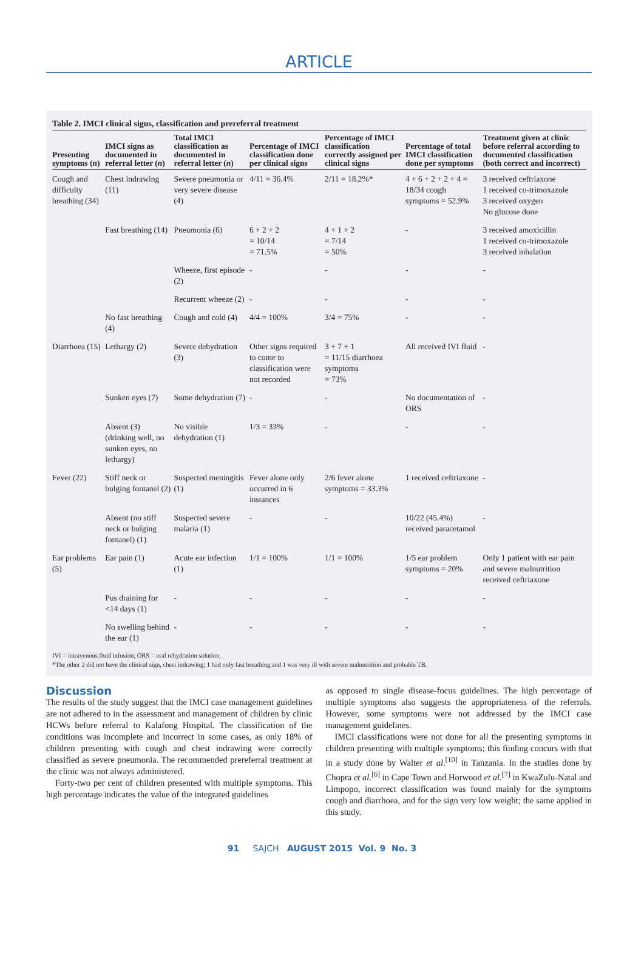ARTICLE
Table 2. IMCI clinical signs, classification and prereferral treatment
| Presenting symptoms ( n ) | IMCI signs as documented in referral letter ( n ) | Total IMCI classification as documented in referral letter ( n ) | Percentage of IMCI classification done per clinical signs | Percentage of IMCI classification correctly assigned per clinical signs | Percentage of total IMCI classification done per symptoms | Treatment given at clinic before referral according to documented classification (both correct and incorrect) |
| --- | --- | --- | --- | --- | --- | --- |
| Cough and difficulty breathing (34) | Chest indrawing (11) | Severe pneumonia or very severe disease (4) | 4/11 = 36.4% | 2/11 = 18.2%* | 4 + 6 + 2 + 2 + 4 = 18/34 cough symptoms = 52.9% | 3 received ceftriaxone 1 received co-trimoxazole 3 received oxygen No glucose done |
| | Fast breathing (14) | Pneumonia (6) | 6 + 2 + 2 = 10/14 = 71.5% | 4 + 1 + 2 = 7/14 = 50% | - | 3 received amoxicillin 1 received co-trimoxazole 3 received inhalation |
| | | Wheeze, first episode (2) | - | - | - | - |
| | | Recurrent wheeze (2) | - | - | - | - |
| | No fast breathing (4) | Cough and cold (4) | 4/4 = 100% | 3/4 = 75% | - | - |
| Diarrhoea (15) | Lethargy (2) | Severe dehydration (3) | Other signs required to come to classification were not recorded | 3 + 7 + 1 = 11/15 diarrhoea symptoms = 73% | All received IVI fluid | - |
| | Sunken eyes (7) | Some dehydration (7) | - | - | No documentation of ORS | - |
| | Absent (3) (drinking well, no sunken eyes, no lethargy) | No visible dehydration (1) | 1/3 = 33% | - | - | - |
| Fever (22) | Stiff neck or bulging fontanel (2) | Suspected meningitis (1) | Fever alone only occurred in 6 instances | 2/6 fever alone symptoms = 33.3% | 1 received ceftriaxone | - |
| | Absent (no stiff neck or bulging fontanel) (1) | Suspected severe malaria (1) | - | - | 10/22 (45.4%) received paracetamol | - |
| Ear problems (5) | Ear pain (1) | Acute ear infection (1) | 1/1 = 100% | 1/1 = 100% | 1/5 ear problem symptoms = 20% | Only 1 patient with ear pain and severe malnutrition received ceftriaxone |
| | Pus draining for <14 days (1) | - | - | - | - | - |
| | No swelling behind the ear (1) | - | - | - | - | - |
IVI = intravenous fluid infusion; ORS = oral rehydration solution.
*The other 2 did not have the clinical sign, chest indrawing; 1 had only fast breathing and 1 was very ill with severe malnutrition and probable TB.
Discussion
The results of the study suggest that the IMCI case management guidelines are not adhered to in the assessment and management of children by clinic HCWs before referral to Kalafong Hospital. The classification of the conditions was incomplete and incorrect in some cases, as only 18% of children presenting with cough and chest indrawing were correctly classified as severe pneumonia. The recommended prereferral treatment at the clinic was not always administered.
Forty-two per cent of children presented with multiple symptoms. This high percentage indicates the value of the integrated guidelines
as opposed to single disease-focus guidelines. The high percentage of multiple symptoms also suggests the appropriateness of the referrals. However, some symptoms were not addressed by the IMCI case management guidelines.
IMCI classifications were not done for all the presenting symptoms in children presenting with multiple symptoms; this finding concurs with that in a study done by Walter et al.<sup>[10]</sup> in Tanzania. In the studies done by Chopra et al.<sup>[6]</sup> in Cape Town and Horwood et al.<sup>[7]</sup> in KwaZulu-Natal and Limpopo, incorrect classification was found mainly for the symptoms cough and diarrhoea, and for the sign very low weight; the same applied in this study.
91 SAJCH AUGUST 2015 Vol. 9 No. 3